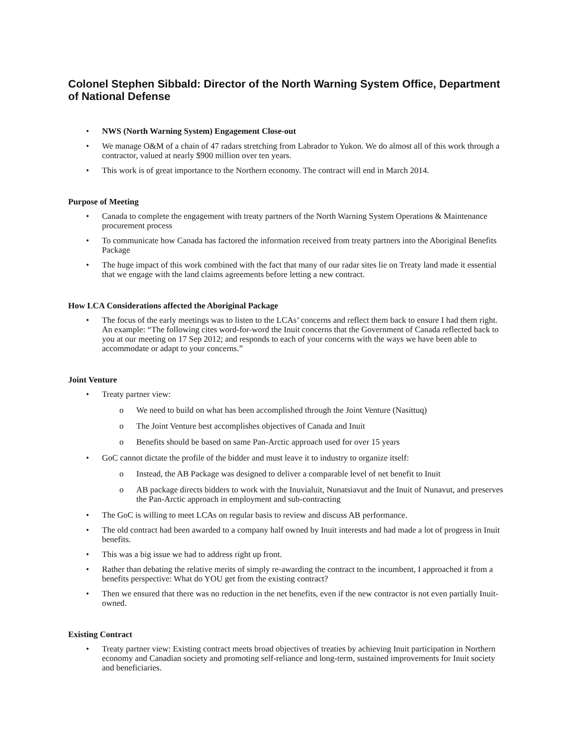Colonel Stephen Sibbald: Director of the North Warning System Office, Department of National Defense
• NWS (North Warning System) Engagement Close-out
• We manage O&M of a chain of 47 radars stretching from Labrador to Yukon. We do almost all of this work through a contractor, valued at nearly $900 million over ten years.
• This work is of great importance to the Northern economy. The contract will end in March 2014.
Purpose of Meeting
• Canada to complete the engagement with treaty partners of the North Warning System Operations & Maintenance procurement process
• To communicate how Canada has factored the information received from treaty partners into the Aboriginal Benefits Package
• The huge impact of this work combined with the fact that many of our radar sites lie on Treaty land made it essential that we engage with the land claims agreements before letting a new contract.
How LCA Considerations affected the Aboriginal Package
• The focus of the early meetings was to listen to the LCAs’ concerns and reflect them back to ensure I had them right. An example: “The following cites word-for-word the Inuit concerns that the Government of Canada reflected back to you at our meeting on 17 Sep 2012; and responds to each of your concerns with the ways we have been able to accommodate or adapt to your concerns.”
Joint Venture
• Treaty partner view:
o We need to build on what has been accomplished through the Joint Venture (Nasittuq)
o The Joint Venture best accomplishes objectives of Canada and Inuit
o Benefits should be based on same Pan-Arctic approach used for over 15 years
• GoC cannot dictate the profile of the bidder and must leave it to industry to organize itself:
o Instead, the AB Package was designed to deliver a comparable level of net benefit to Inuit
o AB package directs bidders to work with the Inuvialuit, Nunatsiavut and the Inuit of Nunavut, and preserves the Pan-Arctic approach in employment and sub-contracting
• The GoC is willing to meet LCAs on regular basis to review and discuss AB performance.
• The old contract had been awarded to a company half owned by Inuit interests and had made a lot of progress in Inuit benefits.
• This was a big issue we had to address right up front.
• Rather than debating the relative merits of simply re-awarding the contract to the incumbent, I approached it from a benefits perspective: What do YOU get from the existing contract?
• Then we ensured that there was no reduction in the net benefits, even if the new contractor is not even partially Inuit-owned.
Existing Contract
• Treaty partner view: Existing contract meets broad objectives of treaties by achieving Inuit participation in Northern economy and Canadian society and promoting self-reliance and long-term, sustained improvements for Inuit society and beneficiaries.